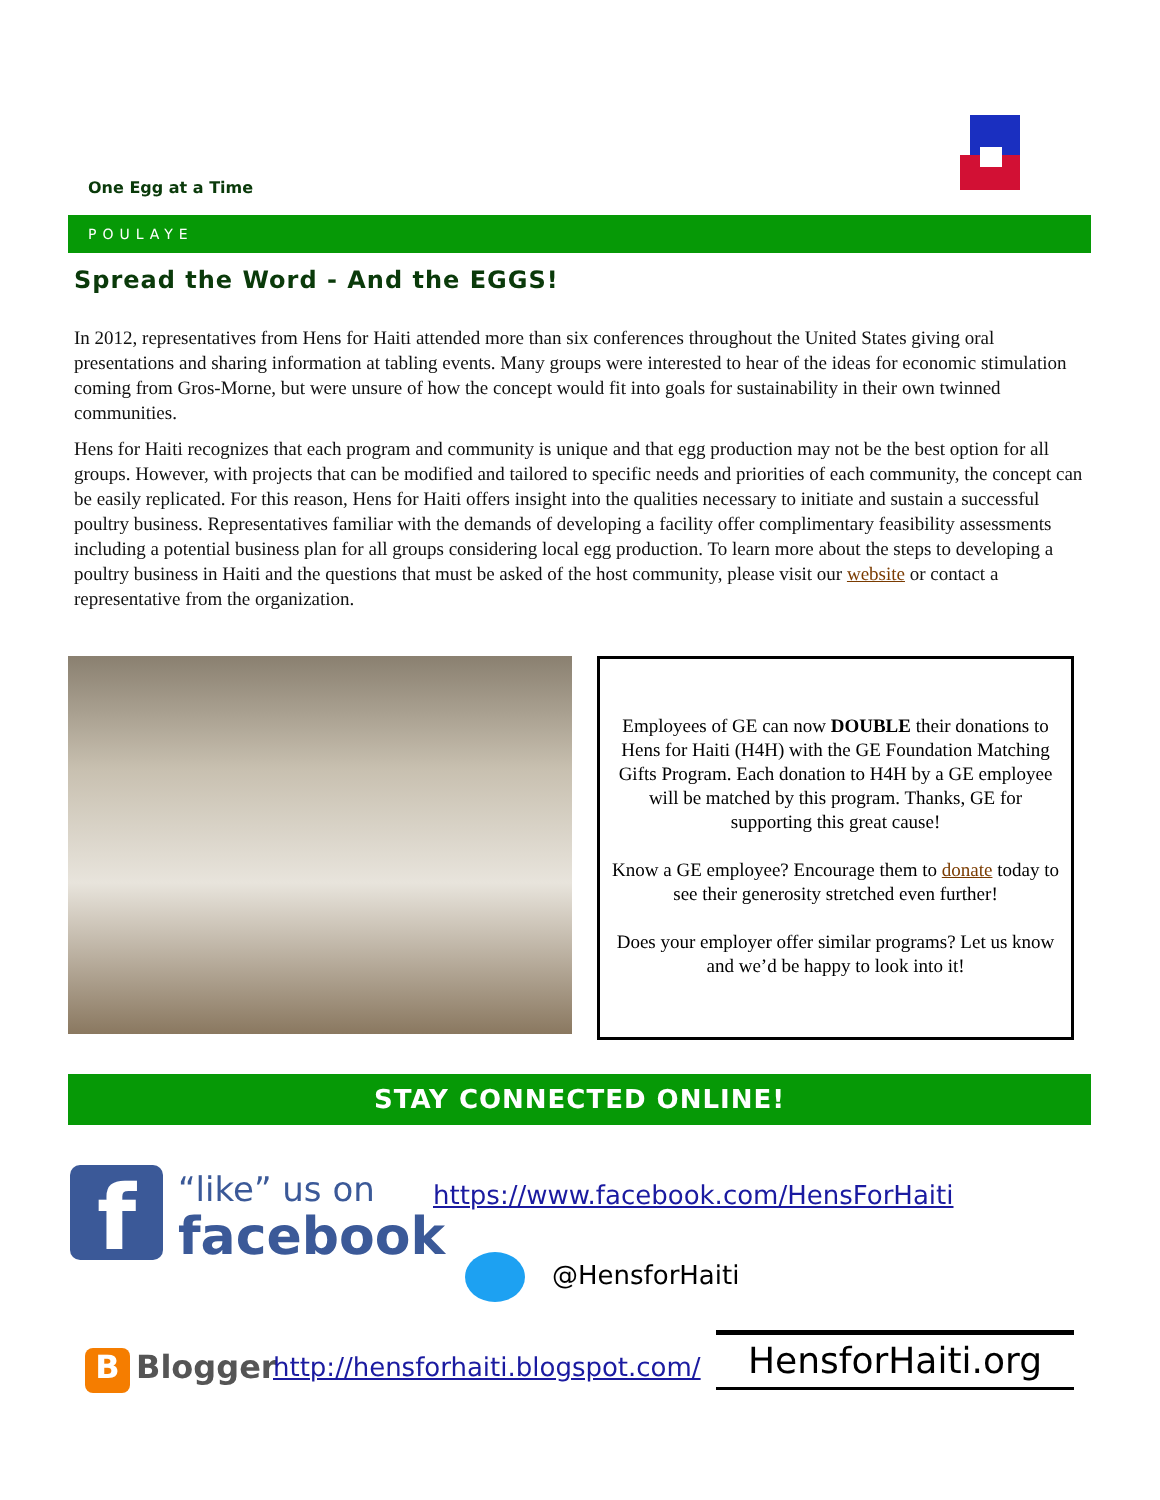One Egg at a Time
POULAYE
Spread the Word - And the EGGS!
In 2012, representatives from Hens for Haiti attended more than six conferences throughout the United States giving oral presentations and sharing information at tabling events. Many groups were interested to hear of the ideas for economic stimulation coming from Gros-Morne, but were unsure of how the concept would fit into goals for sustainability in their own twinned communities.
Hens for Haiti recognizes that each program and community is unique and that egg production may not be the best option for all groups. However, with projects that can be modified and tailored to specific needs and priorities of each community, the concept can be easily replicated. For this reason, Hens for Haiti offers insight into the qualities necessary to initiate and sustain a successful poultry business. Representatives familiar with the demands of developing a facility offer complimentary feasibility assessments including a potential business plan for all groups considering local egg production. To learn more about the steps to developing a poultry business in Haiti and the questions that must be asked of the host community, please visit our website or contact a representative from the organization.
Employees of GE can now DOUBLE their donations to Hens for Haiti (H4H) with the GE Foundation Matching Gifts Program. Each donation to H4H by a GE employee will be matched by this program. Thanks, GE for supporting this great cause!
Know a GE employee? Encourage them to donate today to see their generosity stretched even further!
Does your employer offer similar programs? Let us know and we’d be happy to look into it!
STAY CONNECTED ONLINE!
f “like” us on
facebook
https://www.facebook.com/HensForHaiti
@HensforHaiti
B Blogger
http://hensforhaiti.blogspot.com/
HensforHaiti.org